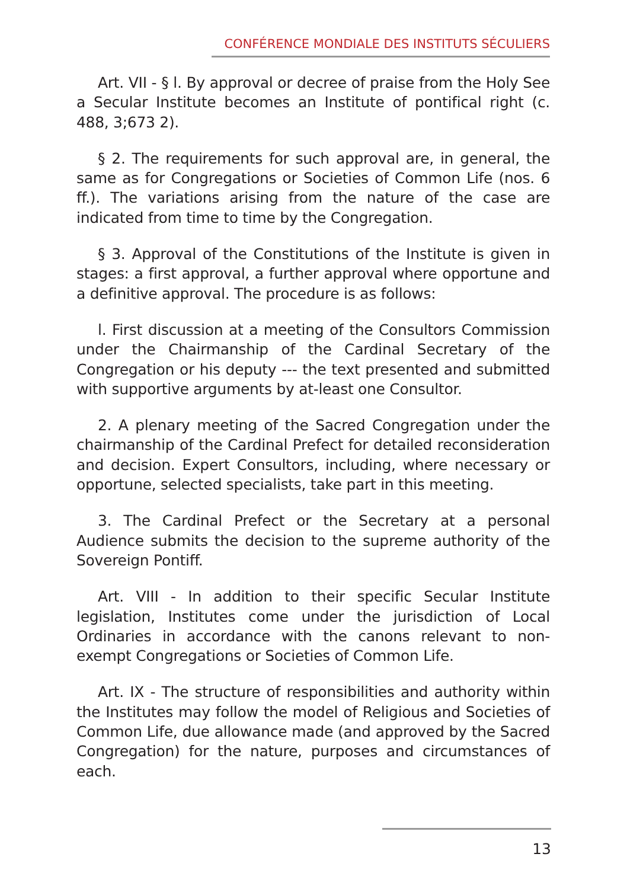CONFÉRENCE MONDIALE DES INSTITUTS SÉCULIERS
Art. VII - § l. By approval or decree of praise from the Holy See a Secular Institute becomes an Institute of pontifical right (c. 488, 3;673 2).
§ 2. The requirements for such approval are, in general, the same as for Congregations or Societies of Common Life (nos. 6 ff.). The variations arising from the nature of the case are indicated from time to time by the Congregation.
§ 3. Approval of the Constitutions of the Institute is given in stages: a first approval, a further approval where opportune and a definitive approval. The procedure is as follows:
l. First discussion at a meeting of the Consultors Commission under the Chairmanship of the Cardinal Secretary of the Congregation or his deputy --- the text presented and submitted with supportive arguments by at-least one Consultor.
2. A plenary meeting of the Sacred Congregation under the chairmanship of the Cardinal Prefect for detailed reconsideration and decision. Expert Consultors, including, where necessary or opportune, selected specialists, take part in this meeting.
3. The Cardinal Prefect or the Secretary at a personal Audience submits the decision to the supreme authority of the Sovereign Pontiff.
Art. VIII - In addition to their specific Secular Institute legislation, Institutes come under the jurisdiction of Local Ordinaries in accordance with the canons relevant to non-exempt Congregations or Societies of Common Life.
Art. IX - The structure of responsibilities and authority within the Institutes may follow the model of Religious and Societies of Common Life, due allowance made (and approved by the Sacred Congregation) for the nature, purposes and circumstances of each.
13